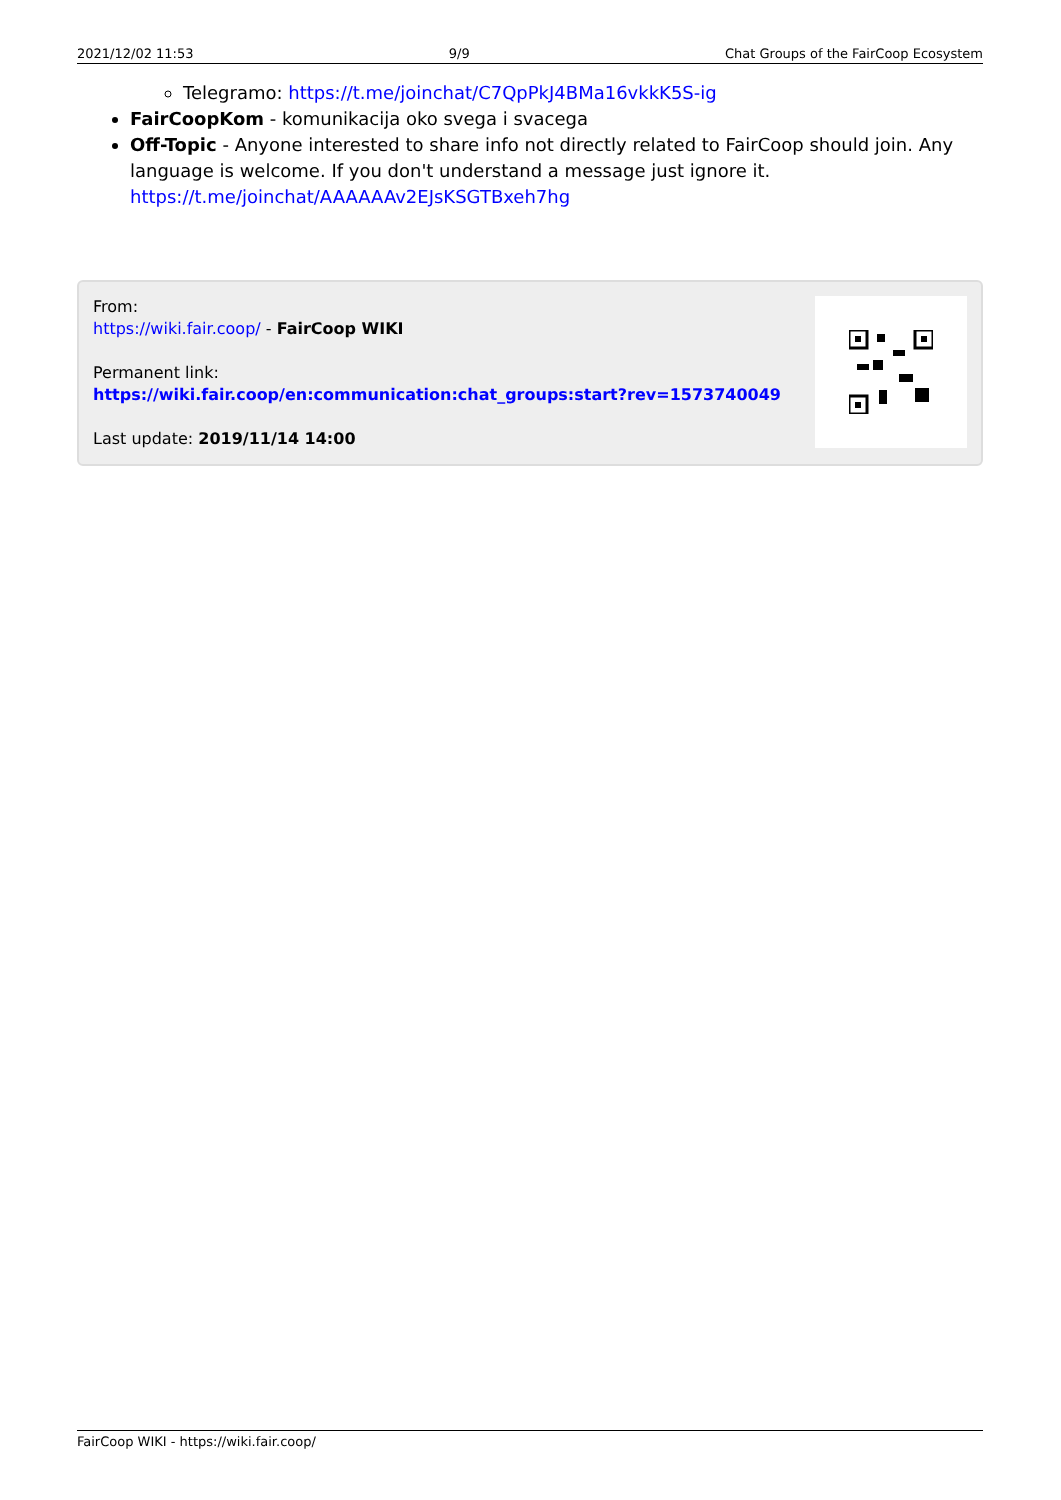2021/12/02 11:53 9/9 Chat Groups of the FairCoop Ecosystem
Telegramo: https://t.me/joinchat/C7QpPkJ4BMa16vkkK5S-ig
FairCoopKom - komunikacija oko svega i svacega
Off-Topic - Anyone interested to share info not directly related to FairCoop should join. Any language is welcome. If you don't understand a message just ignore it. https://t.me/joinchat/AAAAAAv2EJsKSGTBxeh7hg
From:
https://wiki.fair.coop/ - FairCoop WIKI
Permanent link:
https://wiki.fair.coop/en:communication:chat_groups:start?rev=1573740049
Last update: 2019/11/14 14:00
FairCoop WIKI - https://wiki.fair.coop/